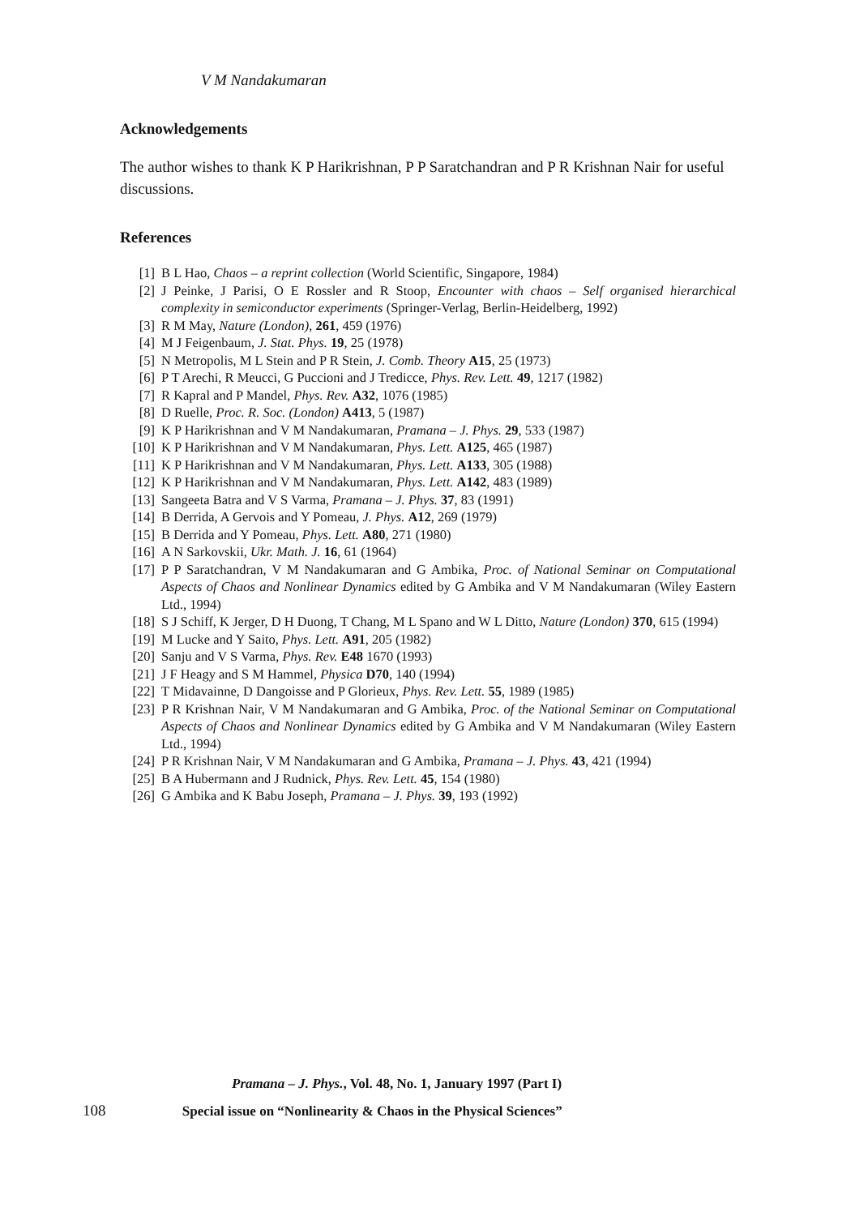V M Nandakumaran
Acknowledgements
The author wishes to thank K P Harikrishnan, P P Saratchandran and P R Krishnan Nair for useful discussions.
References
[1] B L Hao, Chaos – a reprint collection (World Scientific, Singapore, 1984)
[2] J Peinke, J Parisi, O E Rossler and R Stoop, Encounter with chaos – Self organised hierarchical complexity in semiconductor experiments (Springer-Verlag, Berlin-Heidelberg, 1992)
[3] R M May, Nature (London), 261, 459 (1976)
[4] M J Feigenbaum, J. Stat. Phys. 19, 25 (1978)
[5] N Metropolis, M L Stein and P R Stein, J. Comb. Theory A15, 25 (1973)
[6] P T Arechi, R Meucci, G Puccioni and J Tredicce, Phys. Rev. Lett. 49, 1217 (1982)
[7] R Kapral and P Mandel, Phys. Rev. A32, 1076 (1985)
[8] D Ruelle, Proc. R. Soc. (London) A413, 5 (1987)
[9] K P Harikrishnan and V M Nandakumaran, Pramana – J. Phys. 29, 533 (1987)
[10] K P Harikrishnan and V M Nandakumaran, Phys. Lett. A125, 465 (1987)
[11] K P Harikrishnan and V M Nandakumaran, Phys. Lett. A133, 305 (1988)
[12] K P Harikrishnan and V M Nandakumaran, Phys. Lett. A142, 483 (1989)
[13] Sangeeta Batra and V S Varma, Pramana – J. Phys. 37, 83 (1991)
[14] B Derrida, A Gervois and Y Pomeau, J. Phys. A12, 269 (1979)
[15] B Derrida and Y Pomeau, Phys. Lett. A80, 271 (1980)
[16] A N Sarkovskii, Ukr. Math. J. 16, 61 (1964)
[17] P P Saratchandran, V M Nandakumaran and G Ambika, Proc. of National Seminar on Computational Aspects of Chaos and Nonlinear Dynamics edited by G Ambika and V M Nandakumaran (Wiley Eastern Ltd., 1994)
[18] S J Schiff, K Jerger, D H Duong, T Chang, M L Spano and W L Ditto, Nature (London) 370, 615 (1994)
[19] M Lucke and Y Saito, Phys. Lett. A91, 205 (1982)
[20] Sanju and V S Varma, Phys. Rev. E48 1670 (1993)
[21] J F Heagy and S M Hammel, Physica D70, 140 (1994)
[22] T Midavainne, D Dangoisse and P Glorieux, Phys. Rev. Lett. 55, 1989 (1985)
[23] P R Krishnan Nair, V M Nandakumaran and G Ambika, Proc. of the National Seminar on Computational Aspects of Chaos and Nonlinear Dynamics edited by G Ambika and V M Nandakumaran (Wiley Eastern Ltd., 1994)
[24] P R Krishnan Nair, V M Nandakumaran and G Ambika, Pramana – J. Phys. 43, 421 (1994)
[25] B A Hubermann and J Rudnick, Phys. Rev. Lett. 45, 154 (1980)
[26] G Ambika and K Babu Joseph, Pramana – J. Phys. 39, 193 (1992)
Pramana – J. Phys., Vol. 48, No. 1, January 1997 (Part I)
108 Special issue on “Nonlinearity & Chaos in the Physical Sciences”